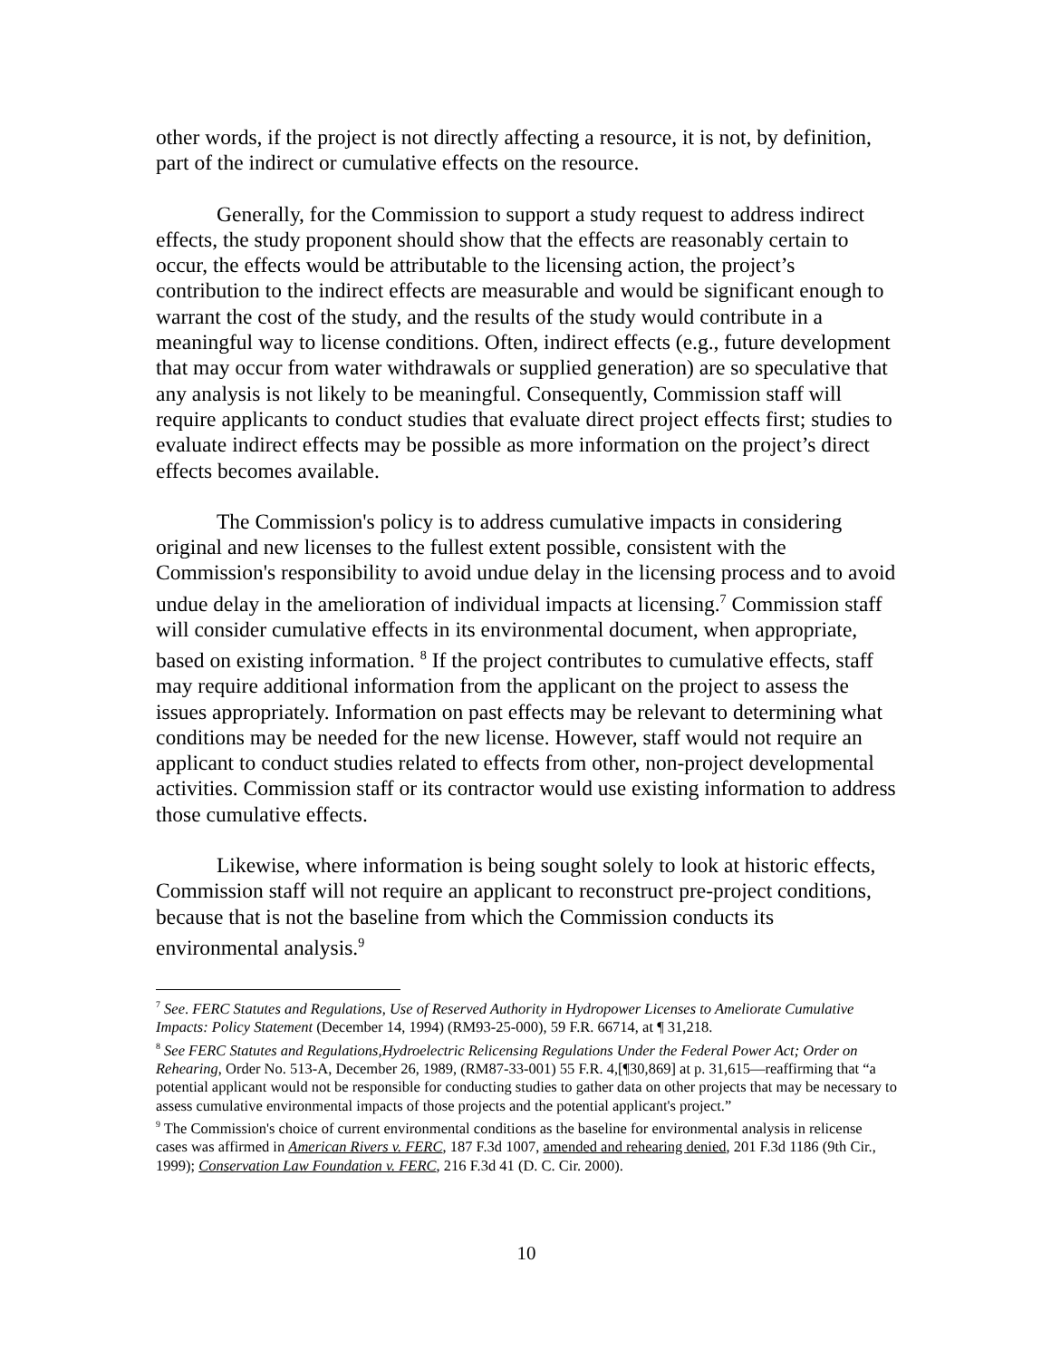other words, if the project is not directly affecting a resource, it is not, by definition, part of the indirect or cumulative effects on the resource.
Generally, for the Commission to support a study request to address indirect effects, the study proponent should show that the effects are reasonably certain to occur, the effects would be attributable to the licensing action, the project’s contribution to the indirect effects are measurable and would be significant enough to warrant the cost of the study, and the results of the study would contribute in a meaningful way to license conditions. Often, indirect effects (e.g., future development that may occur from water withdrawals or supplied generation) are so speculative that any analysis is not likely to be meaningful. Consequently, Commission staff will require applicants to conduct studies that evaluate direct project effects first; studies to evaluate indirect effects may be possible as more information on the project’s direct effects becomes available.
The Commission's policy is to address cumulative impacts in considering original and new licenses to the fullest extent possible, consistent with the Commission's responsibility to avoid undue delay in the licensing process and to avoid undue delay in the amelioration of individual impacts at licensing.<sup>7</sup> Commission staff will consider cumulative effects in its environmental document, when appropriate, based on existing information. <sup>8</sup> If the project contributes to cumulative effects, staff may require additional information from the applicant on the project to assess the issues appropriately. Information on past effects may be relevant to determining what conditions may be needed for the new license. However, staff would not require an applicant to conduct studies related to effects from other, non-project developmental activities. Commission staff or its contractor would use existing information to address those cumulative effects.
Likewise, where information is being sought solely to look at historic effects, Commission staff will not require an applicant to reconstruct pre-project conditions, because that is not the baseline from which the Commission conducts its environmental analysis.<sup>9</sup>
<sup>7</sup> See. FERC Statutes and Regulations, Use of Reserved Authority in Hydropower Licenses to Ameliorate Cumulative Impacts: Policy Statement (December 14, 1994) (RM93-25-000), 59 F.R. 66714, at ¶ 31,218.
<sup>8</sup> See FERC Statutes and Regulations,Hydroelectric Relicensing Regulations Under the Federal Power Act; Order on Rehearing, Order No. 513-A, December 26, 1989, (RM87-33-001) 55 F.R. 4,[¶30,869] at p. 31,615—reaffirming that “a potential applicant would not be responsible for conducting studies to gather data on other projects that may be necessary to assess cumulative environmental impacts of those projects and the potential applicant's project.”
<sup>9</sup> The Commission's choice of current environmental conditions as the baseline for environmental analysis in relicense cases was affirmed in American Rivers v. FERC, 187 F.3d 1007, amended and rehearing denied, 201 F.3d 1186 (9th Cir., 1999); Conservation Law Foundation v. FERC, 216 F.3d 41 (D. C. Cir. 2000).
10